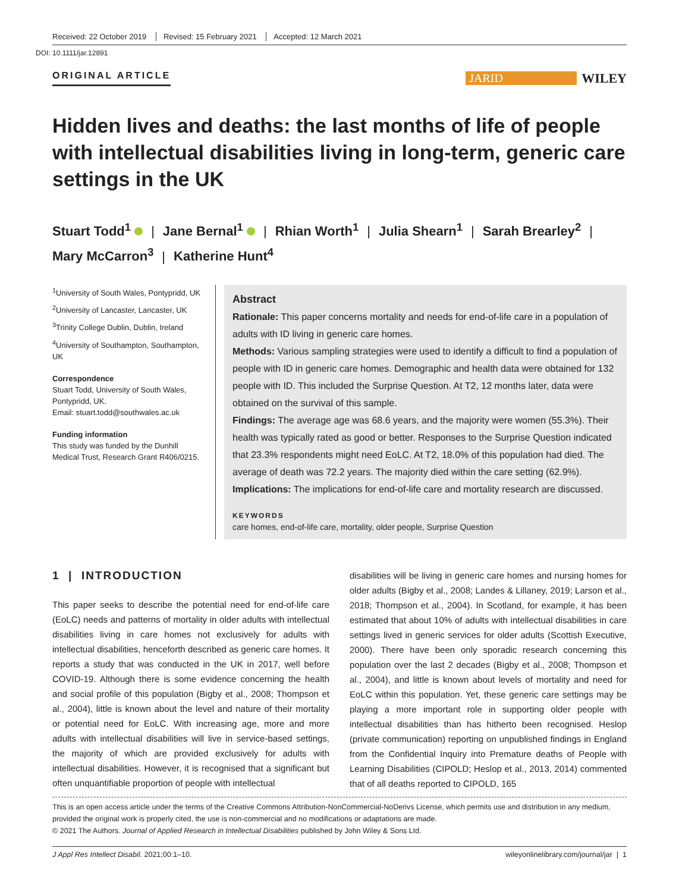Received: 22 October 2019 Revised: 15 February 2021 Accepted: 12 March 2021
DOI: 10.1111/jar.12891
ORIGINAL ARTICLE
JARID WILEY
Hidden lives and deaths: the last months of life of people with intellectual disabilities living in long-term, generic care settings in the UK
Stuart Todd<sup>1</sup> | Jane Bernal<sup>1</sup> | Rhian Worth<sup>1</sup> | Julia Shearn<sup>1</sup> | Sarah Brearley<sup>2</sup> |
Mary McCarron<sup>3</sup> | Katherine Hunt<sup>4</sup>
<sup>1</sup> University of South Wales, Pontypridd, UK
<sup>2</sup> University of Lancaster, Lancaster, UK
<sup>3</sup> Trinity College Dublin, Dublin, Ireland
<sup>4</sup> University of Southampton, Southampton, UK
Correspondence
Stuart Todd, University of South Wales, Pontypridd, UK.
Email: stuart.todd@southwales.ac.uk
Funding information
This study was funded by the Dunhill Medical Trust, Research Grant R406/0215.
Abstract
Rationale: This paper concerns mortality and needs for end-of-life care in a population of adults with ID living in generic care homes.
Methods: Various sampling strategies were used to identify a difficult to find a population of people with ID in generic care homes. Demographic and health data were obtained for 132 people with ID. This included the Surprise Question. At T2, 12 months later, data were obtained on the survival of this sample.
Findings: The average age was 68.6 years, and the majority were women (55.3%). Their health was typically rated as good or better. Responses to the Surprise Question indicated that 23.3% respondents might need EoLC. At T2, 18.0% of this population had died. The average of death was 72.2 years. The majority died within the care setting (62.9%).
Implications: The implications for end-of-life care and mortality research are discussed.
KEYWORDS
care homes, end-of-life care, mortality, older people, Surprise Question
1 | INTRODUCTION
This paper seeks to describe the potential need for end-of-life care (EoLC) needs and patterns of mortality in older adults with intellectual disabilities living in care homes not exclusively for adults with intellectual disabilities, henceforth described as generic care homes. It reports a study that was conducted in the UK in 2017, well before COVID-19. Although there is some evidence concerning the health and social profile of this population (Bigby et al., 2008; Thompson et al., 2004), little is known about the level and nature of their mortality or potential need for EoLC. With increasing age, more and more adults with intellectual disabilities will live in service-based settings, the majority of which are provided exclusively for adults with intellectual disabilities. However, it is recognised that a significant but often unquantifiable proportion of people with intellectual
disabilities will be living in generic care homes and nursing homes for older adults (Bigby et al., 2008; Landes & Lillaney, 2019; Larson et al., 2018; Thompson et al., 2004). In Scotland, for example, it has been estimated that about 10% of adults with intellectual disabilities in care settings lived in generic services for older adults (Scottish Executive, 2000). There have been only sporadic research concerning this population over the last 2 decades (Bigby et al., 2008; Thompson et al., 2004), and little is known about levels of mortality and need for EoLC within this population. Yet, these generic care settings may be playing a more important role in supporting older people with intellectual disabilities than has hitherto been recognised. Heslop (private communication) reporting on unpublished findings in England from the Confidential Inquiry into Premature deaths of People with Learning Disabilities (CIPOLD; Heslop et al., 2013, 2014) commented that of all deaths reported to CIPOLD, 165
This is an open access article under the terms of the Creative Commons Attribution-NonCommercial-NoDerivs License, which permits use and distribution in any medium, provided the original work is properly cited, the use is non-commercial and no modifications or adaptations are made.
© 2021 The Authors. Journal of Applied Research in Intellectual Disabilities published by John Wiley & Sons Ltd.
J Appl Res Intellect Disabil. 2021;00:1–10. wileyonlinelibrary.com/journal/jar | 1